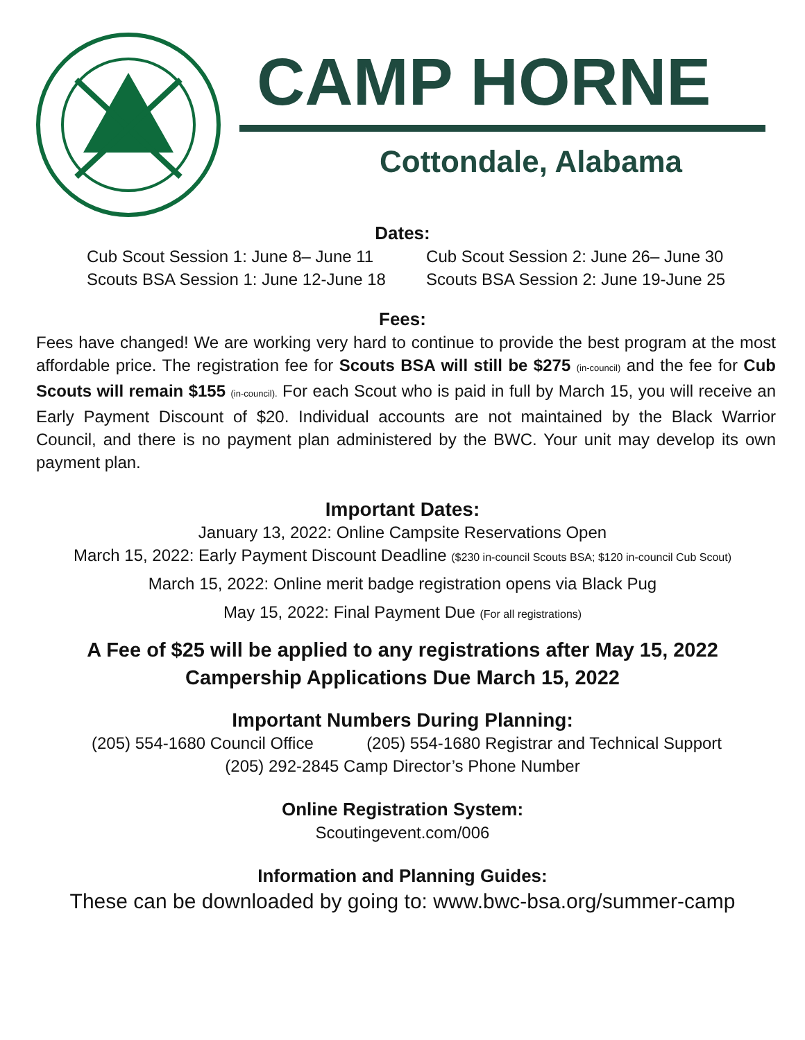CAMP HORNE
Cottondale, Alabama
Dates:
Cub Scout Session 1: June 8– June 11
Scouts BSA Session 1: June 12-June 18
Cub Scout Session 2: June 26– June 30
Scouts BSA Session 2: June 19-June 25
Fees:
Fees have changed! We are working very hard to continue to provide the best program at the most affordable price. The registration fee for Scouts BSA will still be $275 (in-council) and the fee for Cub Scouts will remain $155 (in-council). For each Scout who is paid in full by March 15, you will receive an Early Payment Discount of $20. Individual accounts are not maintained by the Black Warrior Council, and there is no payment plan administered by the BWC. Your unit may develop its own payment plan.
Important Dates:
January 13, 2022: Online Campsite Reservations Open
March 15, 2022: Early Payment Discount Deadline ($230 in-council Scouts BSA; $120 in-council Cub Scout)
March 15, 2022: Online merit badge registration opens via Black Pug
May 15, 2022: Final Payment Due (For all registrations)
A Fee of $25 will be applied to any registrations after May 15, 2022
Campership Applications Due March 15, 2022
Important Numbers During Planning:
(205) 554-1680 Council Office (205) 554-1680 Registrar and Technical Support
(205) 292-2845 Camp Director’s Phone Number
Online Registration System:
Scoutingevent.com/006
Information and Planning Guides:
These can be downloaded by going to: www.bwc-bsa.org/summer-camp